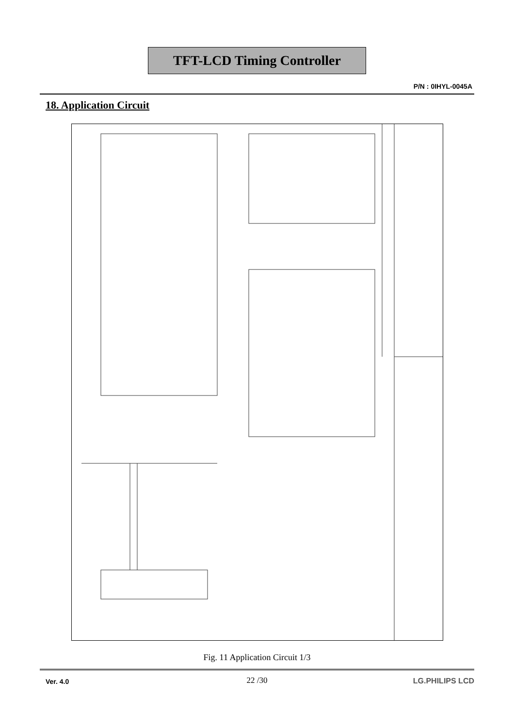TFT-LCD Timing Controller
P/N : 0IHYL-0045A
18. Application Circuit
Fig. 11 Application Circuit 1/3
Ver. 4.0
22 /30 LG.PHILIPS LCD